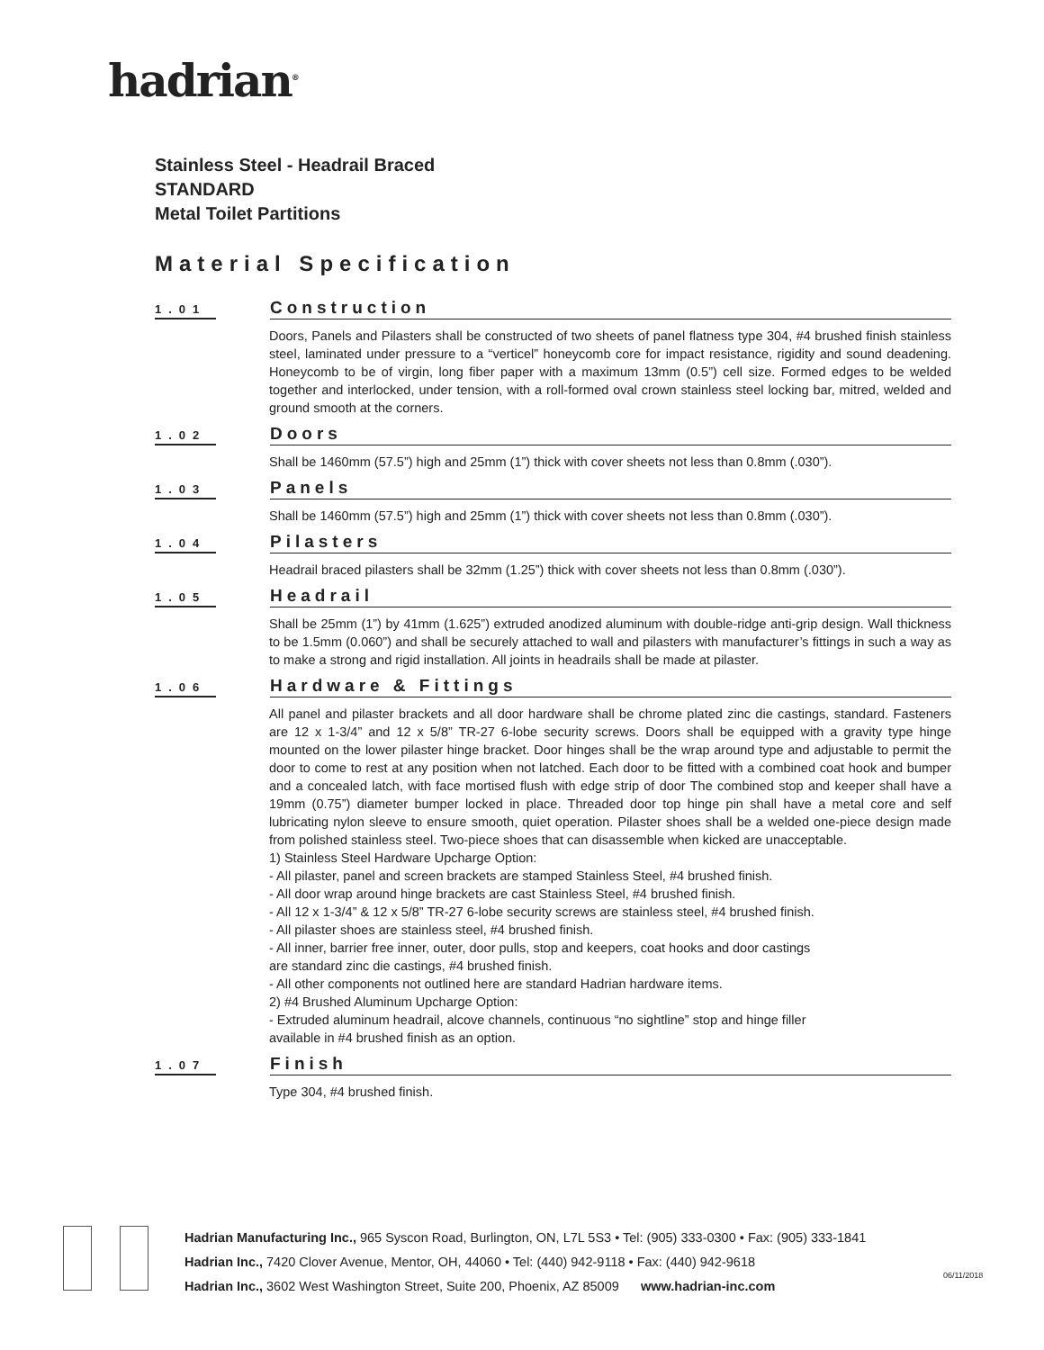hadrian<sup>®</sup>
Stainless Steel - Headrail Braced
STANDARD
Metal Toilet Partitions
Material Specification
1.01
Construction
Doors, Panels and Pilasters shall be constructed of two sheets of panel flatness type 304, #4 brushed finish stainless steel, laminated under pressure to a “verticel” honeycomb core for impact resistance, rigidity and sound deadening. Honeycomb to be of virgin, long fiber paper with a maximum 13mm (0.5”) cell size. Formed edges to be welded together and interlocked, under tension, with a roll-formed oval crown stainless steel locking bar, mitred, welded and ground smooth at the corners.
1.02
Doors
Shall be 1460mm (57.5”) high and 25mm (1”) thick with cover sheets not less than 0.8mm (.030”).
1.03
Panels
Shall be 1460mm (57.5”) high and 25mm (1”) thick with cover sheets not less than 0.8mm (.030”).
1.04
Pilasters
Headrail braced pilasters shall be 32mm (1.25”) thick with cover sheets not less than 0.8mm (.030”).
1.05
Headrail
Shall be 25mm (1”) by 41mm (1.625”) extruded anodized aluminum with double-ridge anti-grip design. Wall thickness to be 1.5mm (0.060”) and shall be securely attached to wall and pilasters with manufacturer’s fittings in such a way as to make a strong and rigid installation. All joints in headrails shall be made at pilaster.
1.06
Hardware & Fittings
All panel and pilaster brackets and all door hardware shall be chrome plated zinc die castings, standard. Fasteners are 12 x 1-3/4” and 12 x 5/8” TR-27 6-lobe security screws. Doors shall be equipped with a gravity type hinge mounted on the lower pilaster hinge bracket. Door hinges shall be the wrap around type and adjustable to permit the door to come to rest at any position when not latched. Each door to be fitted with a combined coat hook and bumper and a concealed latch, with face mortised flush with edge strip of door The combined stop and keeper shall have a 19mm (0.75”) diameter bumper locked in place. Threaded door top hinge pin shall have a metal core and self lubricating nylon sleeve to ensure smooth, quiet operation. Pilaster shoes shall be a welded one-piece design made from polished stainless steel. Two-piece shoes that can disassemble when kicked are unacceptable.
1) Stainless Steel Hardware Upcharge Option:
- All pilaster, panel and screen brackets are stamped Stainless Steel, #4 brushed finish.
- All door wrap around hinge brackets are cast Stainless Steel, #4 brushed finish.
- All 12 x 1-3/4” & 12 x 5/8” TR-27 6-lobe security screws are stainless steel, #4 brushed finish.
- All pilaster shoes are stainless steel, #4 brushed finish.
- All inner, barrier free inner, outer, door pulls, stop and keepers, coat hooks and door castings
are standard zinc die castings, #4 brushed finish.
- All other components not outlined here are standard Hadrian hardware items.
2) #4 Brushed Aluminum Upcharge Option:
- Extruded aluminum headrail, alcove channels, continuous “no sightline” stop and hinge filler
available in #4 brushed finish as an option.
1.07
Finish
Type 304, #4 brushed finish.
Hadrian Manufacturing Inc., 965 Syscon Road, Burlington, ON, L7L 5S3 • Tel: (905) 333-0300 • Fax: (905) 333-1841
Hadrian Inc., 7420 Clover Avenue, Mentor, OH, 44060 • Tel: (440) 942-9118 • Fax: (440) 942-9618
Hadrian Inc., 3602 West Washington Street, Suite 200, Phoenix, AZ 85009 www.hadrian-inc.com
06/11/2018